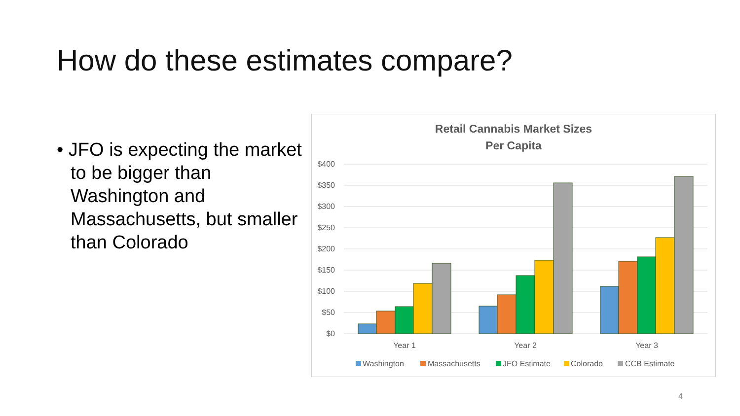How do these estimates compare?
• JFO is expecting the market to be bigger than Washington and Massachusetts, but smaller than Colorado
Retail Cannabis Market Sizes
Per Capita
$400
$350
$300
$250
$200
$150
$100
$50
$0
Year 1
Year 2
Year 3
Washington
Massachusetts
JFO Estimate
Colorado
CCB Estimate
4